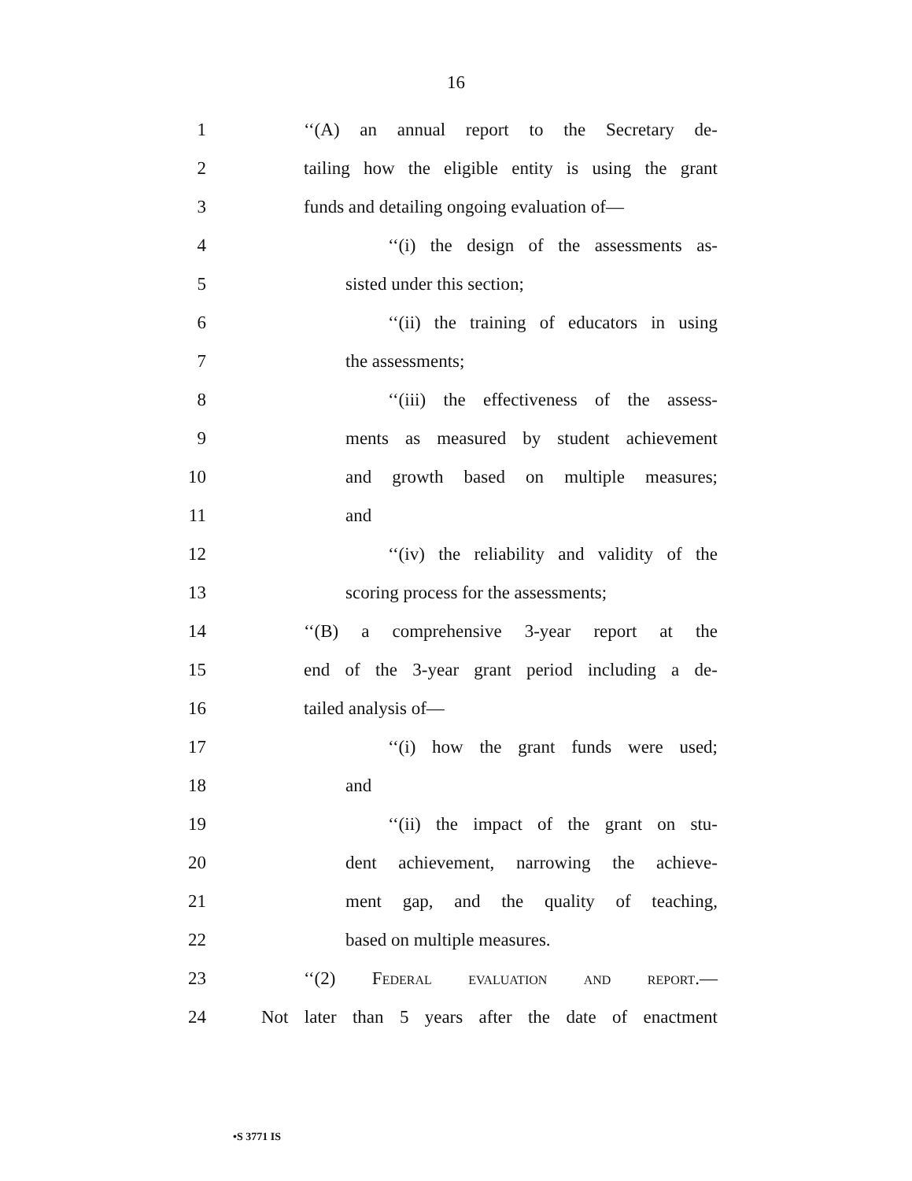16
1
‘‘(A) an annual report to the Secretary de-
2
tailing how the eligible entity is using the grant
3
funds and detailing ongoing evaluation of—
4
‘‘(i) the design of the assessments as-
5 sisted under this section;
6
‘‘(ii) the training of educators in using
7 the assessments;
8
‘‘(iii) the effectiveness of the assess-
9
ments as measured by student achievement
10
and growth based on multiple measures;
11 and
12
‘‘(iv) the reliability and validity of the
13
scoring process for the assessments;
14
‘‘(B) a comprehensive 3-year report at the
15
end of the 3-year grant period including a de-
16 tailed analysis of—
17
‘‘(i) how the grant funds were used;
18 and
19
‘‘(ii) the impact of the grant on stu-
20
dent achievement, narrowing the achieve-
21
ment gap, and the quality of teaching,
22 based on multiple measures.
23 ‘‘(2) Federal evaluation and report.—
24
Not later than 5 years after the date of enactment
•S 3771 IS